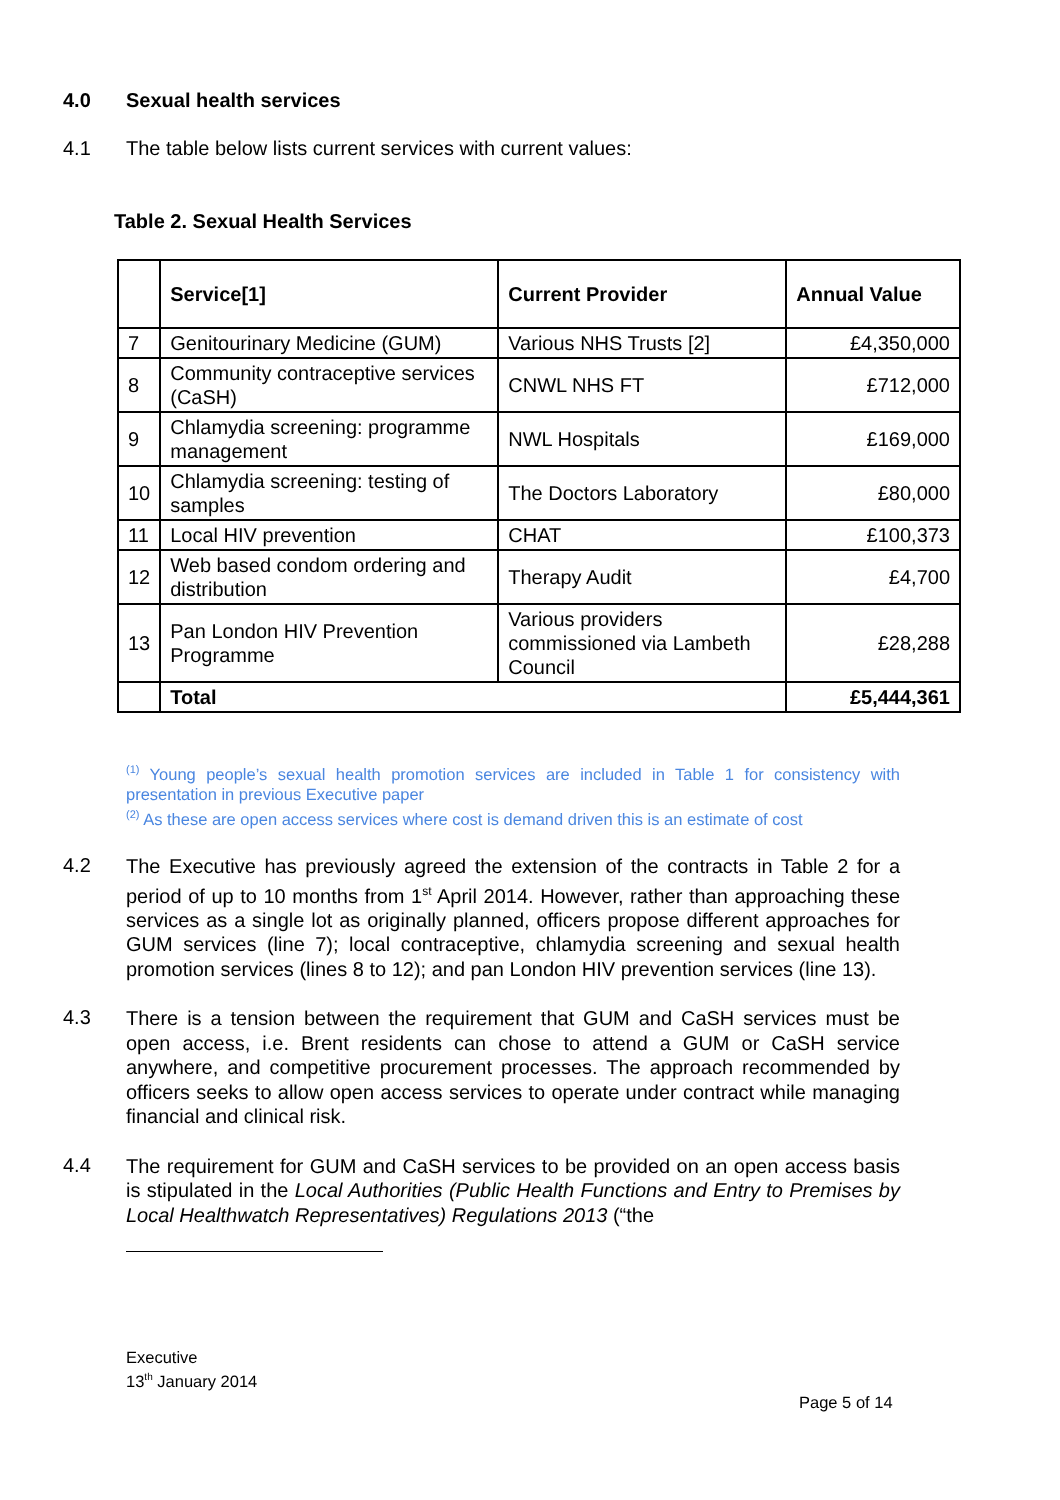4.0 Sexual health services
4.1 The table below lists current services with current values:
Table 2. Sexual Health Services
| | Service[1] | Current Provider | Annual Value |
| --- | --- | --- | --- |
| 7 | Genitourinary Medicine (GUM) | Various NHS Trusts [2] | £4,350,000 |
| 8 | Community contraceptive services (CaSH) | CNWL NHS FT | £712,000 |
| 9 | Chlamydia screening: programme management | NWL Hospitals | £169,000 |
| 10 | Chlamydia screening: testing of samples | The Doctors Laboratory | £80,000 |
| 11 | Local HIV prevention | CHAT | £100,373 |
| 12 | Web based condom ordering and distribution | Therapy Audit | £4,700 |
| 13 | Pan London HIV Prevention Programme | Various providers commissioned via Lambeth Council | £28,288 |
| | Total | | £5,444,361 |
<sup>(1)</sup> Young people’s sexual health promotion services are included in Table 1 for consistency with presentation in previous Executive paper
<sup>(2)</sup> As these are open access services where cost is demand driven this is an estimate of cost
4.2 The Executive has previously agreed the extension of the contracts in Table 2 for a period of up to 10 months from 1<sup>st</sup> April 2014. However, rather than approaching these services as a single lot as originally planned, officers propose different approaches for GUM services (line 7); local contraceptive, chlamydia screening and sexual health promotion services (lines 8 to 12); and pan London HIV prevention services (line 13).
4.3 There is a tension between the requirement that GUM and CaSH services must be open access, i.e. Brent residents can chose to attend a GUM or CaSH service anywhere, and competitive procurement processes. The approach recommended by officers seeks to allow open access services to operate under contract while managing financial and clinical risk.
4.4 The requirement for GUM and CaSH services to be provided on an open access basis is stipulated in the Local Authorities (Public Health Functions and Entry to Premises by Local Healthwatch Representatives) Regulations 2013 (“the
Executive
13<sup>th</sup> January 2014
Page 5 of 14